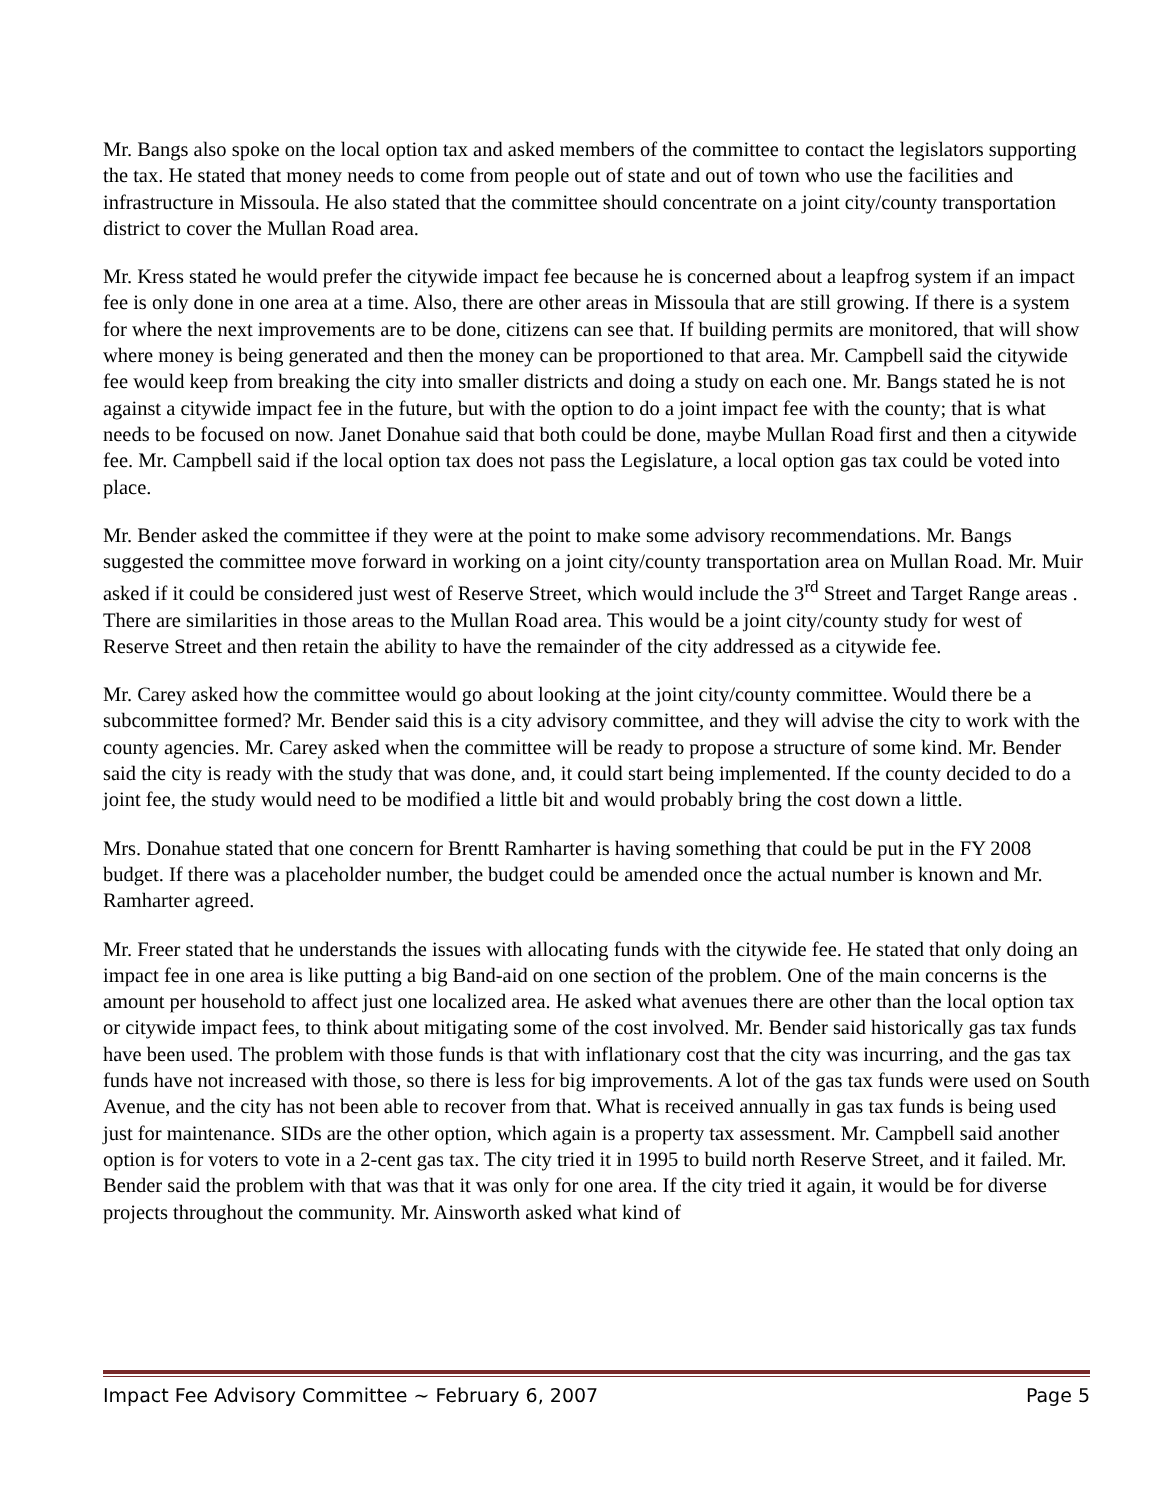Mr. Bangs also spoke on the local option tax and asked members of the committee to contact the legislators supporting the tax. He stated that money needs to come from people out of state and out of town who use the facilities and infrastructure in Missoula. He also stated that the committee should concentrate on a joint city/county transportation district to cover the Mullan Road area.
Mr. Kress stated he would prefer the citywide impact fee because he is concerned about a leapfrog system if an impact fee is only done in one area at a time. Also, there are other areas in Missoula that are still growing. If there is a system for where the next improvements are to be done, citizens can see that. If building permits are monitored, that will show where money is being generated and then the money can be proportioned to that area. Mr. Campbell said the citywide fee would keep from breaking the city into smaller districts and doing a study on each one. Mr. Bangs stated he is not against a citywide impact fee in the future, but with the option to do a joint impact fee with the county; that is what needs to be focused on now. Janet Donahue said that both could be done, maybe Mullan Road first and then a citywide fee. Mr. Campbell said if the local option tax does not pass the Legislature, a local option gas tax could be voted into place.
Mr. Bender asked the committee if they were at the point to make some advisory recommendations. Mr. Bangs suggested the committee move forward in working on a joint city/county transportation area on Mullan Road. Mr. Muir asked if it could be considered just west of Reserve Street, which would include the 3<sup>rd</sup> Street and Target Range areas . There are similarities in those areas to the Mullan Road area. This would be a joint city/county study for west of Reserve Street and then retain the ability to have the remainder of the city addressed as a citywide fee.
Mr. Carey asked how the committee would go about looking at the joint city/county committee. Would there be a subcommittee formed? Mr. Bender said this is a city advisory committee, and they will advise the city to work with the county agencies. Mr. Carey asked when the committee will be ready to propose a structure of some kind. Mr. Bender said the city is ready with the study that was done, and, it could start being implemented. If the county decided to do a joint fee, the study would need to be modified a little bit and would probably bring the cost down a little.
Mrs. Donahue stated that one concern for Brentt Ramharter is having something that could be put in the FY 2008 budget. If there was a placeholder number, the budget could be amended once the actual number is known and Mr. Ramharter agreed.
Mr. Freer stated that he understands the issues with allocating funds with the citywide fee. He stated that only doing an impact fee in one area is like putting a big Band-aid on one section of the problem. One of the main concerns is the amount per household to affect just one localized area. He asked what avenues there are other than the local option tax or citywide impact fees, to think about mitigating some of the cost involved. Mr. Bender said historically gas tax funds have been used. The problem with those funds is that with inflationary cost that the city was incurring, and the gas tax funds have not increased with those, so there is less for big improvements. A lot of the gas tax funds were used on South Avenue, and the city has not been able to recover from that. What is received annually in gas tax funds is being used just for maintenance. SIDs are the other option, which again is a property tax assessment. Mr. Campbell said another option is for voters to vote in a 2-cent gas tax. The city tried it in 1995 to build north Reserve Street, and it failed. Mr. Bender said the problem with that was that it was only for one area. If the city tried it again, it would be for diverse projects throughout the community. Mr. Ainsworth asked what kind of
Impact Fee Advisory Committee ~ February 6, 2007 Page 5